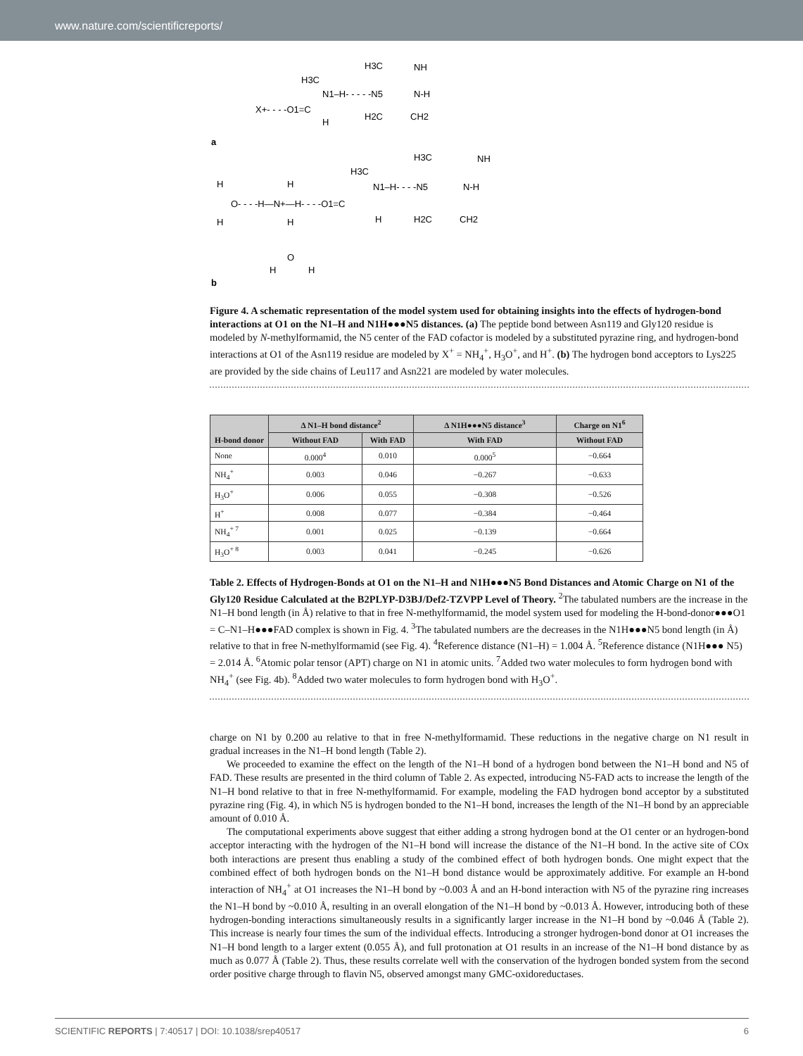www.nature.com/scientificreports/
H3C
NH
H3C
N1–H- - - - -N5
N-H
X+- - - -O1=C
H2C
CH2
H
a
H3C
NH
H3C
N1–H- - - -N5
N-H
H
H
O- - - -H—N+—H- - - -O1=C
H
H
H
H2C
CH2
O
H
H
b
Figure 4. A schematic representation of the model system used for obtaining insights into the effects of hydrogen-bond interactions at O1 on the N1–H and N1H●●●N5 distances. (a) The peptide bond between Asn119 and Gly120 residue is modeled by N-methylformamid, the N5 center of the FAD cofactor is modeled by a substituted pyrazine ring, and hydrogen-bond interactions at O1 of the Asn119 residue are modeled by X<sup>+</sup> = NH<sub>4</sub><sup>+</sup>, H<sub>3</sub>O<sup>+</sup>, and H<sup>+</sup>. (b) The hydrogen bond acceptors to Lys225 are provided by the side chains of Leu117 and Asn221 are modeled by water molecules.
| H-bond donor | Δ N1–H bond distance<sup>2</sup> | | Δ N1H●●●N5 distance<sup>3</sup> | Charge on N1<sup>6</sup> |
| --- | --- | --- | --- | --- |
| | Without FAD | With FAD | With FAD | Without FAD |
| None | 0.000<sup>4</sup> | 0.010 | 0.000<sup>5</sup> | −0.664 |
| NH<sub>4</sub><sup>+</sup> | 0.003 | 0.046 | −0.267 | −0.633 |
| H<sub>3</sub>O<sup>+</sup> | 0.006 | 0.055 | −0.308 | −0.526 |
| H<sup>+</sup> | 0.008 | 0.077 | −0.384 | −0.464 |
| NH<sub>4</sub><sup>+ 7</sup> | 0.001 | 0.025 | −0.139 | −0.664 |
| H<sub>3</sub>O<sup>+ 8</sup> | 0.003 | 0.041 | −0.245 | −0.626 |
Table 2. Effects of Hydrogen-Bonds at O1 on the N1–H and N1H●●●N5 Bond Distances and Atomic Charge on N1 of the Gly120 Residue Calculated at the B2PLYP-D3BJ/Def2-TZVPP Level of Theory. <sup>2</sup>The tabulated numbers are the increase in the N1–H bond length (in Å) relative to that in free N-methylformamid, the model system used for modeling the H-bond-donor●●●O1 = C–N1–H●●●FAD complex is shown in Fig. 4. <sup>3</sup>The tabulated numbers are the decreases in the N1H●●●N5 bond length (in Å) relative to that in free N-methylformamid (see Fig. 4). <sup>4</sup>Reference distance (N1–H) = 1.004 Å. <sup>5</sup>Reference distance (N1H●●● N5) = 2.014 Å. <sup>6</sup>Atomic polar tensor (APT) charge on N1 in atomic units. <sup>7</sup>Added two water molecules to form hydrogen bond with NH<sub>4</sub><sup>+</sup> (see Fig. 4b). <sup>8</sup>Added two water molecules to form hydrogen bond with H<sub>3</sub>O<sup>+</sup>.
charge on N1 by 0.200 au relative to that in free N-methylformamid. These reductions in the negative charge on N1 result in gradual increases in the N1–H bond length (Table 2).
We proceeded to examine the effect on the length of the N1–H bond of a hydrogen bond between the N1–H bond and N5 of FAD. These results are presented in the third column of Table 2. As expected, introducing N5-FAD acts to increase the length of the N1–H bond relative to that in free N-methylformamid. For example, modeling the FAD hydrogen bond acceptor by a substituted pyrazine ring (Fig. 4), in which N5 is hydrogen bonded to the N1–H bond, increases the length of the N1–H bond by an appreciable amount of 0.010 Å.
The computational experiments above suggest that either adding a strong hydrogen bond at the O1 center or an hydrogen-bond acceptor interacting with the hydrogen of the N1–H bond will increase the distance of the N1–H bond. In the active site of COx both interactions are present thus enabling a study of the combined effect of both hydrogen bonds. One might expect that the combined effect of both hydrogen bonds on the N1–H bond distance would be approximately additive. For example an H-bond interaction of NH<sub>4</sub><sup>+</sup> at O1 increases the N1–H bond by ~0.003 Å and an H-bond interaction with N5 of the pyrazine ring increases the N1–H bond by ~0.010 Å, resulting in an overall elongation of the N1–H bond by ~0.013 Å. However, introducing both of these hydrogen-bonding interactions simultaneously results in a significantly larger increase in the N1–H bond by ~0.046 Å (Table 2). This increase is nearly four times the sum of the individual effects. Introducing a stronger hydrogen-bond donor at O1 increases the N1–H bond length to a larger extent (0.055 Å), and full protonation at O1 results in an increase of the N1–H bond distance by as much as 0.077 Å (Table 2). Thus, these results correlate well with the conservation of the hydrogen bonded system from the second order positive charge through to flavin N5, observed amongst many GMC-oxidoreductases.
SCIENTIFIC REPORTS | 7:40517 | DOI: 10.1038/srep40517 6